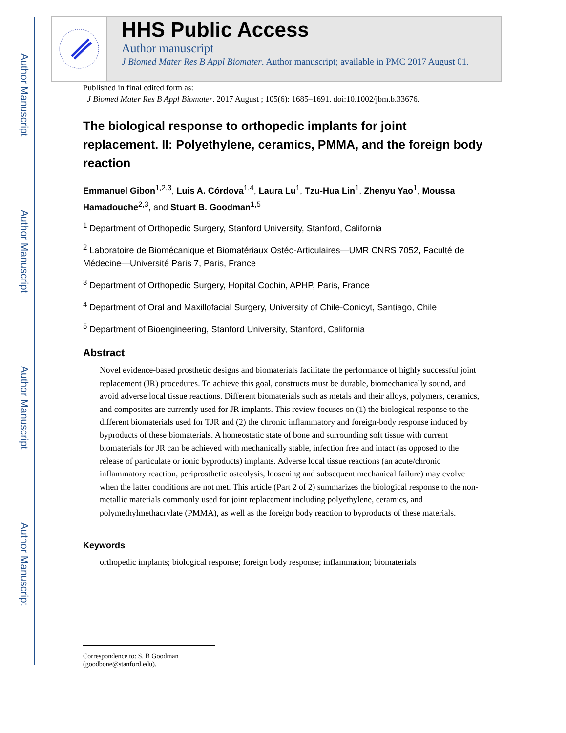Author Manuscript
Author Manuscript
Author Manuscript
Author Manuscript
HHS Public Access
Author manuscript
J Biomed Mater Res B Appl Biomater. Author manuscript; available in PMC 2017 August 01.
Published in final edited form as:
J Biomed Mater Res B Appl Biomater. 2017 August ; 105(6): 1685–1691. doi:10.1002/jbm.b.33676.
The biological response to orthopedic implants for joint replacement. II: Polyethylene, ceramics, PMMA, and the foreign body reaction
Emmanuel Gibon<sup>1,2,3</sup>, Luis A. Córdova<sup>1,4</sup>, Laura Lu<sup>1</sup>, Tzu-Hua Lin<sup>1</sup>, Zhenyu Yao<sup>1</sup>, Moussa Hamadouche<sup>2,3</sup>, and Stuart B. Goodman<sup>1,5</sup>
<sup>1</sup> Department of Orthopedic Surgery, Stanford University, Stanford, California
<sup>2</sup> Laboratoire de Biomécanique et Biomatériaux Ostéo-Articulaires—UMR CNRS 7052, Faculté de Médecine—Université Paris 7, Paris, France
<sup>3</sup> Department of Orthopedic Surgery, Hopital Cochin, APHP, Paris, France
<sup>4</sup> Department of Oral and Maxillofacial Surgery, University of Chile-Conicyt, Santiago, Chile
<sup>5</sup> Department of Bioengineering, Stanford University, Stanford, California
Abstract
Novel evidence-based prosthetic designs and biomaterials facilitate the performance of highly successful joint replacement (JR) procedures. To achieve this goal, constructs must be durable, biomechanically sound, and avoid adverse local tissue reactions. Different biomaterials such as metals and their alloys, polymers, ceramics, and composites are currently used for JR implants. This review focuses on (1) the biological response to the different biomaterials used for TJR and (2) the chronic inflammatory and foreign-body response induced by byproducts of these biomaterials. A homeostatic state of bone and surrounding soft tissue with current biomaterials for JR can be achieved with mechanically stable, infection free and intact (as opposed to the release of particulate or ionic byproducts) implants. Adverse local tissue reactions (an acute/chronic inflammatory reaction, periprosthetic osteolysis, loosening and subsequent mechanical failure) may evolve when the latter conditions are not met. This article (Part 2 of 2) summarizes the biological response to the non-metallic materials commonly used for joint replacement including polyethylene, ceramics, and polymethylmethacrylate (PMMA), as well as the foreign body reaction to byproducts of these materials.
Keywords
orthopedic implants; biological response; foreign body response; inflammation; biomaterials
Correspondence to: S. B Goodman (goodbone@stanford.edu).